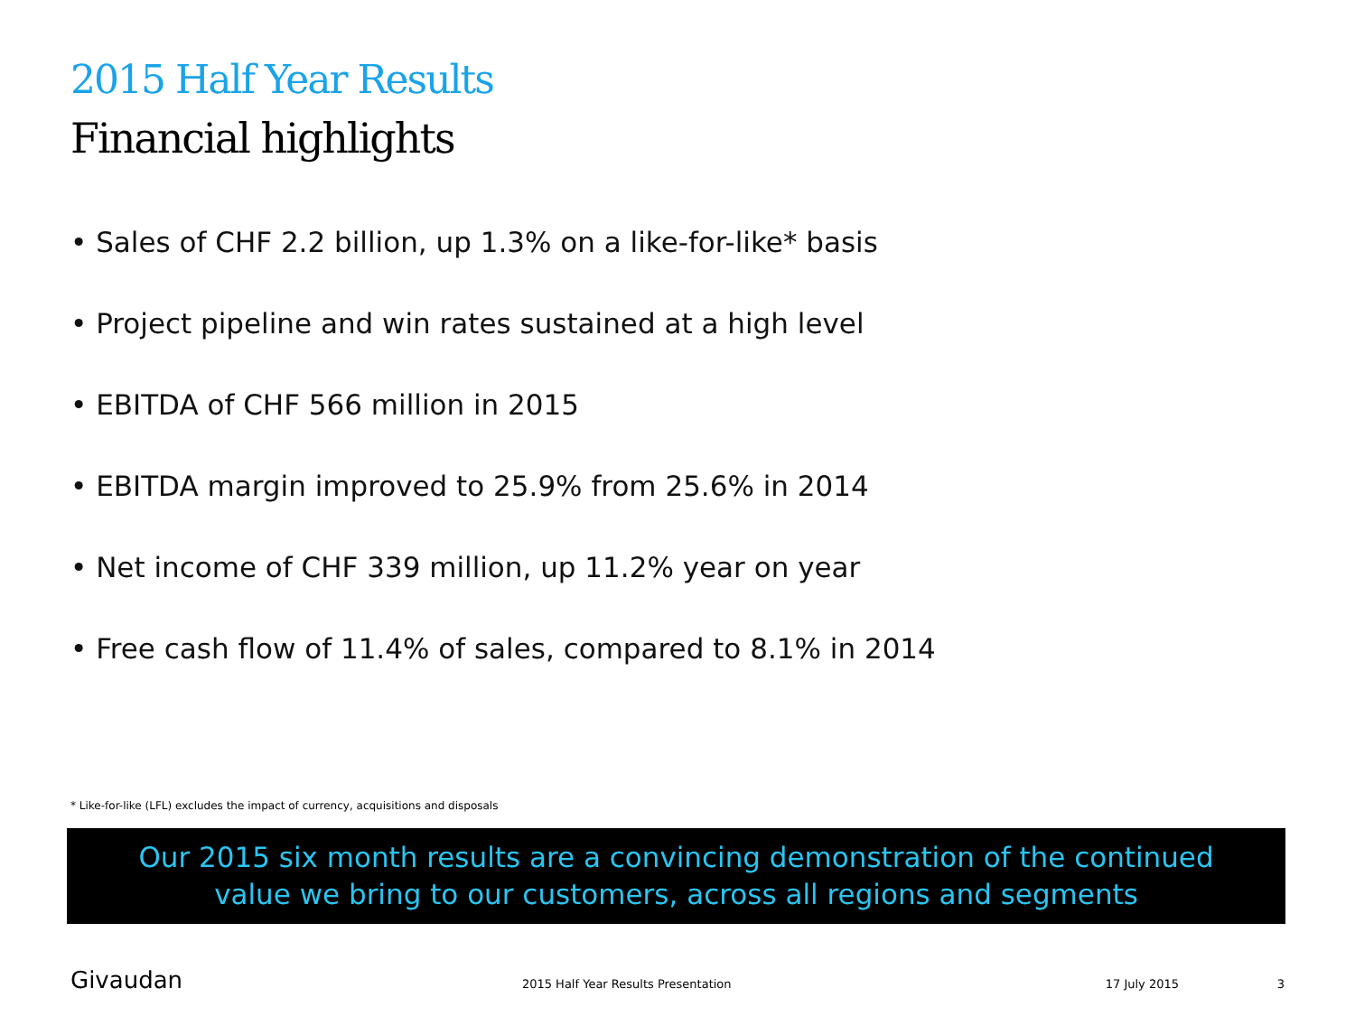2015 Half Year Results
Financial highlights
• Sales of CHF 2.2 billion, up 1.3% on a like-for-like* basis
• Project pipeline and win rates sustained at a high level
• EBITDA of CHF 566 million in 2015
• EBITDA margin improved to 25.9% from 25.6% in 2014
• Net income of CHF 339 million, up 11.2% year on year
• Free cash flow of 11.4% of sales, compared to 8.1% in 2014
* Like-for-like (LFL) excludes the impact of currency, acquisitions and disposals
Our 2015 six month results are a convincing demonstration of the continued
value we bring to our customers, across all regions and segments
Givaudan 2015 Half Year Results Presentation 17 July 2015 3